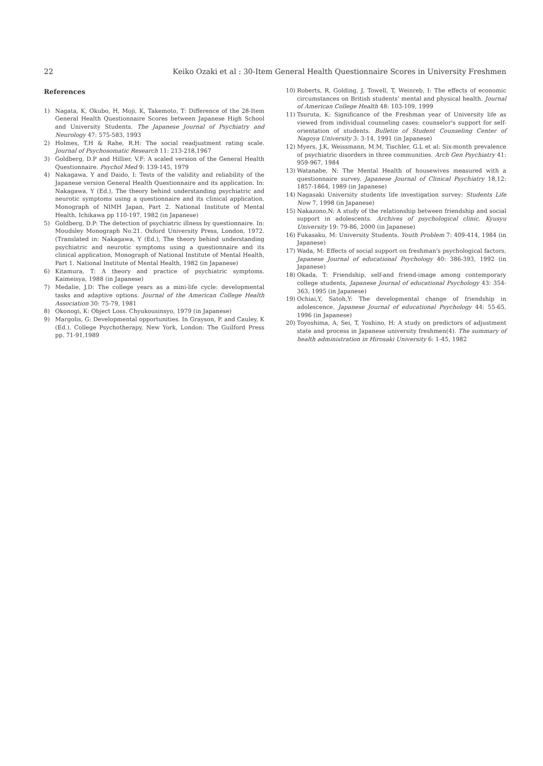22 Keiko Ozaki et al : 30-Item General Health Questionnaire Scores in University Freshmen
References
1) Nagata, K, Okubo, H, Moji, K, Takemoto, T: Difference of the 28-Item General Health Questionnaire Scores between Japanese High School and University Students. The Japanese Journal of Psychiatry and Neurology 47: 575-583, 1993
2) Holmes, T.H & Rahe, R.H: The social readjustment rating scale. Journal of Psychosomatic Research 11: 213-218,1967
3) Goldberg, D.P and Hillier, V.F: A scaled version of the General Health Questionnaire. Psychol Med 9: 139-145, 1979
4) Nakagawa, Y and Daido, I: Tests of the validity and reliability of the Japanese version General Health Questionnaire and its application. In: Nakagawa, Y (Ed.), The theory behind understanding psychiatric and neurotic symptoms using a questionnaire and its clinical application. Monograph of NIMH Japan, Part 2. National Institute of Mental Health, Ichikawa pp 110-197, 1982 (in Japanese)
5) Goldberg, D.P: The detection of psychiatric illness by questionnaire. In: Moudsley Monograph No.21. Oxford University Press, London, 1972.(Translated in: Nakagawa, Y (Ed.), The theory behind understanding psychiatric and neurotic symptoms using a questionnaire and its clinical application, Monograph of National Institute of Mental Health, Part 1. National Institute of Mental Health, 1982 (in Japanese)
6) Kitamura, T: A theory and practice of psychiatric symptoms. Kaimeisya, 1988 (in Japanese)
7) Medalie, J.D: The college years as a mini-life cycle: developmental tasks and adaptive options. Journal of the American College Health Association 30: 75-79, 1981
8) Okonogi, K: Object Loss. Chyukousinsyo, 1979 (in Japanese)
9) Margolis, G: Developmental opportunities. In Grayson, P. and Cauley, K (Ed.), College Psychotherapy, New York, London: The Guilford Press pp. 71-91,1989
10) Roberts, R, Golding, J, Towell, T, Weinreb, I: The effects of economic circumstances on British students' mental and physical health. Journal of American College Health 48: 103-109, 1999
11) Tsuruta, K: Significance of the Freshman year of University life as viewed from individual counseling cases: counselor's support for self-orientation of students. Bulletin of Student Counseling Center of Nagoya University 3: 3-14, 1991 (in Japanese)
12) Myers, J.K, Weissmann, M.M, Tischler, G.L et al: Six-month prevalence of psychiatric disorders in three communities. Arch Gen Psychiatry 41: 959-967, 1984
13) Watanabe, N: The Mental Health of housewives measured with a questionnaire survey. Japanese Journal of Clinical Psychiatry 18,12: 1857-1864, 1989 (in Japanese)
14) Nagasaki University students life investigation survey: Students Life Now 7, 1998 (in Japanese)
15) Nakazono,N: A study of the relationship between friendship and social support in adolescents. Archives of psychological clinic, Kyusyu University 19: 79-86, 2000 (in Japanese)
16) Fukasaku, M: University Students, Youth Problem 7: 409-414, 1984 (in Japanese)
17) Wada, M: Effects of social support on freshman's psychological factors, Japanese Journal of educational Psychology 40: 386-393, 1992 (in Japanese)
18) Okada, T: Friendship, self-and friend-image among contemporary college students, Japanese Journal of educational Psychology 43: 354-363, 1995 (in Japanese)
19) Ochiai,Y, Satoh,Y: The developmental change of friendship in adolescence. Japanese Journal of educational Psychology 44: 55-65, 1996 (in Japanese)
20) Toyoshima, A, Sei, T, Yoshino, H: A study on predictors of adjustment state and process in Japanese university freshmen(4). The summary of health administration in Hirosaki University 6: 1-45, 1982